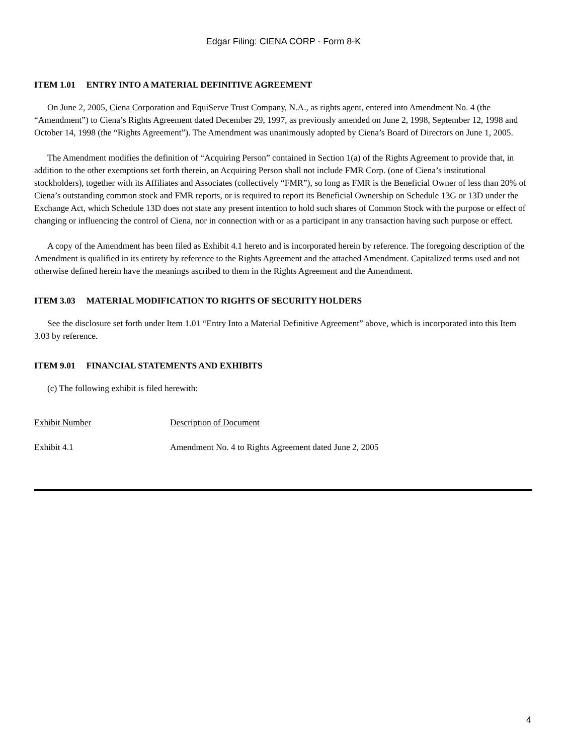Edgar Filing: CIENA CORP - Form 8-K
ITEM 1.01 ENTRY INTO A MATERIAL DEFINITIVE AGREEMENT
On June 2, 2005, Ciena Corporation and EquiServe Trust Company, N.A., as rights agent, entered into Amendment No. 4 (the “Amendment”) to Ciena’s Rights Agreement dated December 29, 1997, as previously amended on June 2, 1998, September 12, 1998 and October 14, 1998 (the “Rights Agreement”). The Amendment was unanimously adopted by Ciena’s Board of Directors on June 1, 2005.
The Amendment modifies the definition of “Acquiring Person” contained in Section 1(a) of the Rights Agreement to provide that, in addition to the other exemptions set forth therein, an Acquiring Person shall not include FMR Corp. (one of Ciena’s institutional stockholders), together with its Affiliates and Associates (collectively “FMR”), so long as FMR is the Beneficial Owner of less than 20% of Ciena’s outstanding common stock and FMR reports, or is required to report its Beneficial Ownership on Schedule 13G or 13D under the Exchange Act, which Schedule 13D does not state any present intention to hold such shares of Common Stock with the purpose or effect of changing or influencing the control of Ciena, nor in connection with or as a participant in any transaction having such purpose or effect.
A copy of the Amendment has been filed as Exhibit 4.1 hereto and is incorporated herein by reference. The foregoing description of the Amendment is qualified in its entirety by reference to the Rights Agreement and the attached Amendment. Capitalized terms used and not otherwise defined herein have the meanings ascribed to them in the Rights Agreement and the Amendment.
ITEM 3.03 MATERIAL MODIFICATION TO RIGHTS OF SECURITY HOLDERS
See the disclosure set forth under Item 1.01 “Entry Into a Material Definitive Agreement” above, which is incorporated into this Item 3.03 by reference.
ITEM 9.01 FINANCIAL STATEMENTS AND EXHIBITS
(c) The following exhibit is filed herewith:
| Exhibit Number | Description of Document |
| --- | --- |
| Exhibit 4.1 | Amendment No. 4 to Rights Agreement dated June 2, 2005 |
4